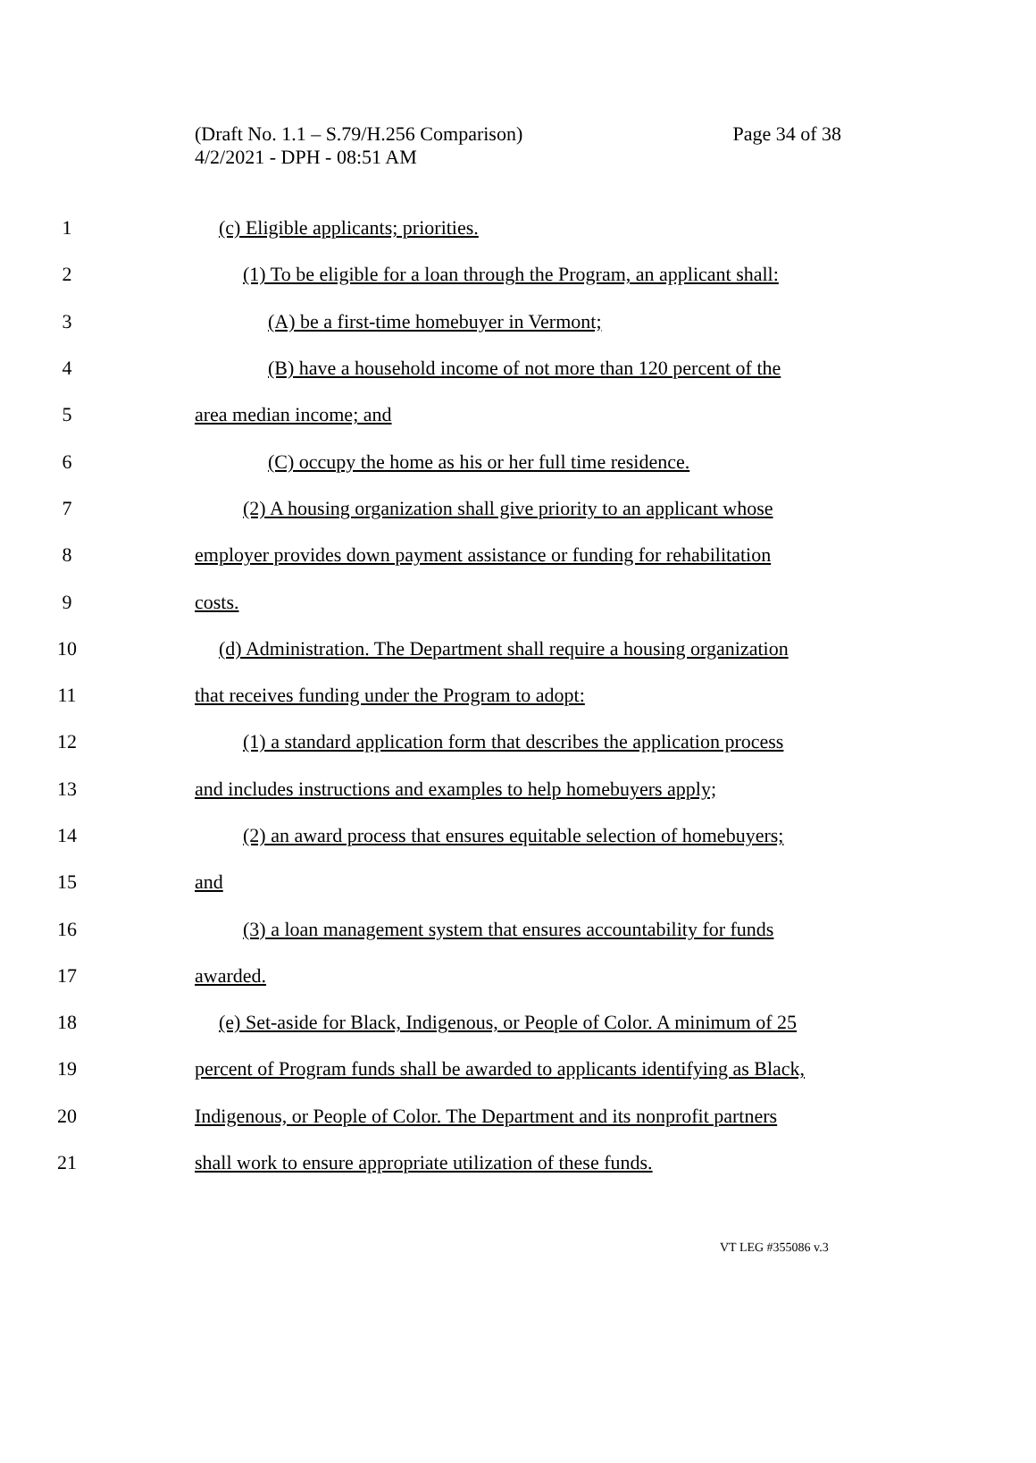Page 34 of 38 (Draft No. 1.1 – S.79/H.256 Comparison)
4/2/2021 - DPH - 08:51 AM
1 (c) Eligible applicants; priorities.
2 (1) To be eligible for a loan through the Program, an applicant shall:
3 (A) be a first-time homebuyer in Vermont;
4 (B) have a household income of not more than 120 percent of the
5 area median income; and
6 (C) occupy the home as his or her full time residence.
7 (2) A housing organization shall give priority to an applicant whose
8 employer provides down payment assistance or funding for rehabilitation
9 costs.
10 (d) Administration. The Department shall require a housing organization
11 that receives funding under the Program to adopt:
12 (1) a standard application form that describes the application process
13 and includes instructions and examples to help homebuyers apply;
14 (2) an award process that ensures equitable selection of homebuyers;
15 and
16 (3) a loan management system that ensures accountability for funds
17 awarded.
18 (e) Set-aside for Black, Indigenous, or People of Color. A minimum of 25
19 percent of Program funds shall be awarded to applicants identifying as Black,
20 Indigenous, or People of Color. The Department and its nonprofit partners
21 shall work to ensure appropriate utilization of these funds.
VT LEG #355086 v.3